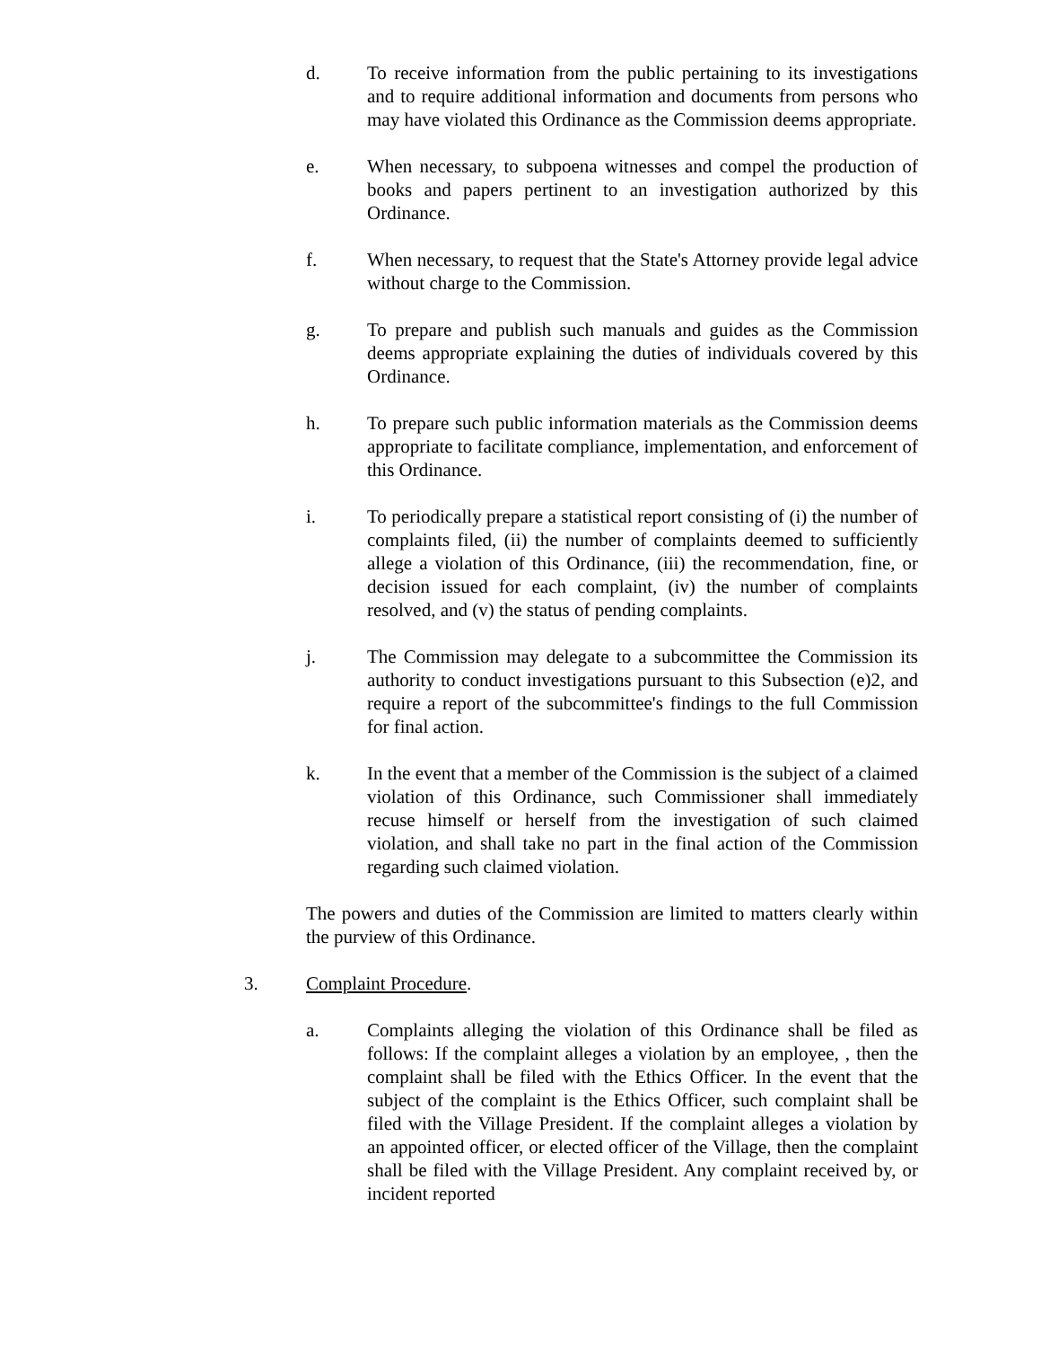d. To receive information from the public pertaining to its investigations and to require additional information and documents from persons who may have violated this Ordinance as the Commission deems appropriate.
e. When necessary, to subpoena witnesses and compel the production of books and papers pertinent to an investigation authorized by this Ordinance.
f. When necessary, to request that the State's Attorney provide legal advice without charge to the Commission.
g. To prepare and publish such manuals and guides as the Commission deems appropriate explaining the duties of individuals covered by this Ordinance.
h. To prepare such public information materials as the Commission deems appropriate to facilitate compliance, implementation, and enforcement of this Ordinance.
i. To periodically prepare a statistical report consisting of (i) the number of complaints filed, (ii) the number of complaints deemed to sufficiently allege a violation of this Ordinance, (iii) the recommendation, fine, or decision issued for each complaint, (iv) the number of complaints resolved, and (v) the status of pending complaints.
j. The Commission may delegate to a subcommittee the Commission its authority to conduct investigations pursuant to this Subsection (e)2, and require a report of the subcommittee's findings to the full Commission for final action.
k. In the event that a member of the Commission is the subject of a claimed violation of this Ordinance, such Commissioner shall immediately recuse himself or herself from the investigation of such claimed violation, and shall take no part in the final action of the Commission regarding such claimed violation.
The powers and duties of the Commission are limited to matters clearly within the purview of this Ordinance.
3. Complaint Procedure.
a. Complaints alleging the violation of this Ordinance shall be filed as follows: If the complaint alleges a violation by an employee, , then the complaint shall be filed with the Ethics Officer. In the event that the subject of the complaint is the Ethics Officer, such complaint shall be filed with the Village President. If the complaint alleges a violation by an appointed officer, or elected officer of the Village, then the complaint shall be filed with the Village President. Any complaint received by, or incident reported